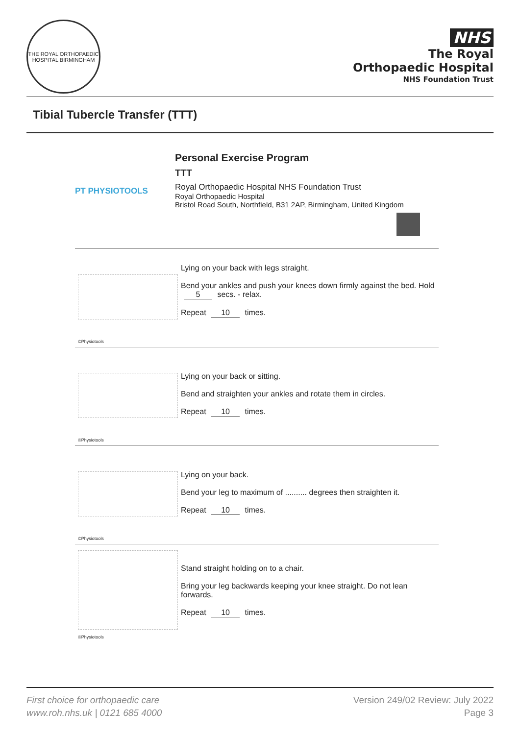THE ROYAL ORTHOPAEDIC HOSPITAL BIRMINGHAM
NHS
The Royal
Orthopaedic Hospital
NHS Foundation Trust
Tibial Tubercle Transfer (TTT)
PT PHYSIOTOOLS
Personal Exercise Program
TTT
Royal Orthopaedic Hospital NHS Foundation Trust
Royal Orthopaedic Hospital
Bristol Road South, Northfield, B31 2AP, Birmingham, United Kingdom
©Physiotools
Lying on your back with legs straight.
Bend your ankles and push your knees down firmly against the bed. Hold
5 secs. - relax.
Repeat 10 times.
©Physiotools
Lying on your back or sitting.
Bend and straighten your ankles and rotate them in circles.
Repeat 10 times.
©Physiotools
Lying on your back.
Bend your leg to maximum of .......... degrees then straighten it.
Repeat 10 times.
©Physiotools
Stand straight holding on to a chair.
Bring your leg backwards keeping your knee straight. Do not lean forwards.
Repeat 10 times.
First choice for orthopaedic care
www.roh.nhs.uk | 0121 685 4000
Version 249/02 Review: July 2022
Page 3